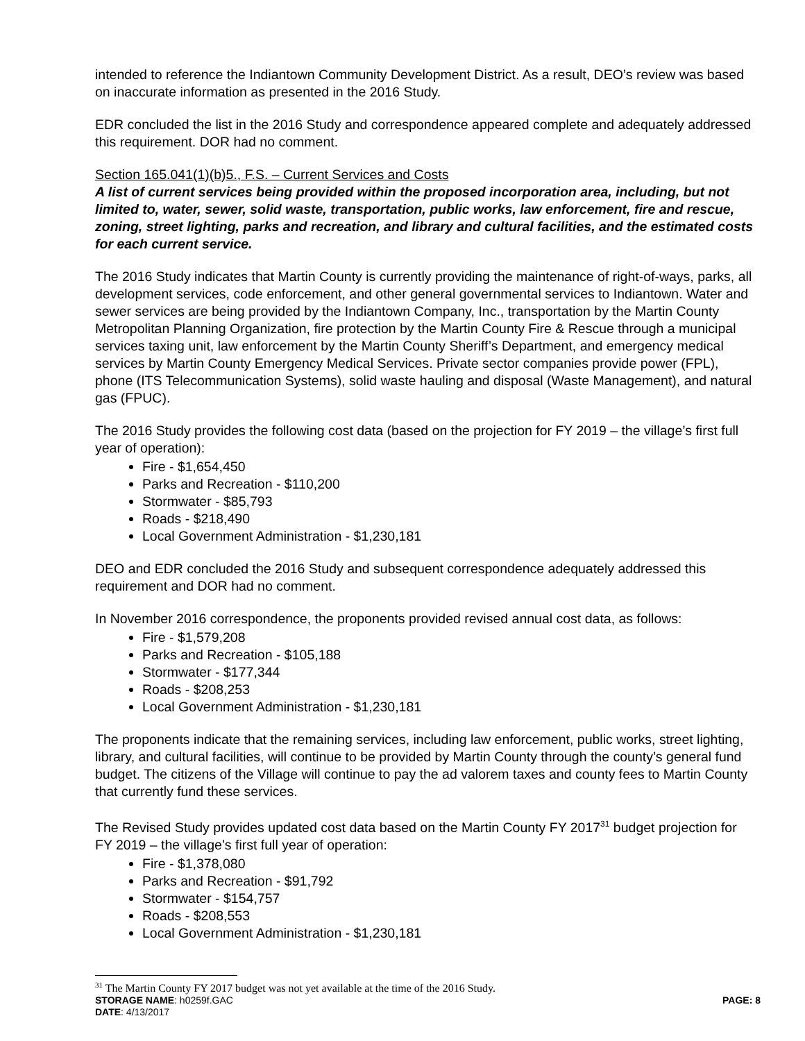intended to reference the Indiantown Community Development District. As a result, DEO’s review was based on inaccurate information as presented in the 2016 Study.
EDR concluded the list in the 2016 Study and correspondence appeared complete and adequately addressed this requirement. DOR had no comment.
Section 165.041(1)(b)5., F.S. – Current Services and Costs
A list of current services being provided within the proposed incorporation area, including, but not limited to, water, sewer, solid waste, transportation, public works, law enforcement, fire and rescue, zoning, street lighting, parks and recreation, and library and cultural facilities, and the estimated costs for each current service.
The 2016 Study indicates that Martin County is currently providing the maintenance of right-of-ways, parks, all development services, code enforcement, and other general governmental services to Indiantown. Water and sewer services are being provided by the Indiantown Company, Inc., transportation by the Martin County Metropolitan Planning Organization, fire protection by the Martin County Fire & Rescue through a municipal services taxing unit, law enforcement by the Martin County Sheriff’s Department, and emergency medical services by Martin County Emergency Medical Services. Private sector companies provide power (FPL), phone (ITS Telecommunication Systems), solid waste hauling and disposal (Waste Management), and natural gas (FPUC).
The 2016 Study provides the following cost data (based on the projection for FY 2019 – the village’s first full year of operation):
Fire - $1,654,450
Parks and Recreation - $110,200
Stormwater - $85,793
Roads - $218,490
Local Government Administration - $1,230,181
DEO and EDR concluded the 2016 Study and subsequent correspondence adequately addressed this requirement and DOR had no comment.
In November 2016 correspondence, the proponents provided revised annual cost data, as follows:
Fire - $1,579,208
Parks and Recreation - $105,188
Stormwater - $177,344
Roads - $208,253
Local Government Administration - $1,230,181
The proponents indicate that the remaining services, including law enforcement, public works, street lighting, library, and cultural facilities, will continue to be provided by Martin County through the county’s general fund budget. The citizens of the Village will continue to pay the ad valorem taxes and county fees to Martin County that currently fund these services.
The Revised Study provides updated cost data based on the Martin County FY 2017<sup>31</sup> budget projection for FY 2019 – the village’s first full year of operation:
Fire - $1,378,080
Parks and Recreation - $91,792
Stormwater - $154,757
Roads - $208,553
Local Government Administration - $1,230,181
<sup>31</sup> The Martin County FY 2017 budget was not yet available at the time of the 2016 Study.
STORAGE NAME: h0259f.GAC PAGE: 8
DATE: 4/13/2017